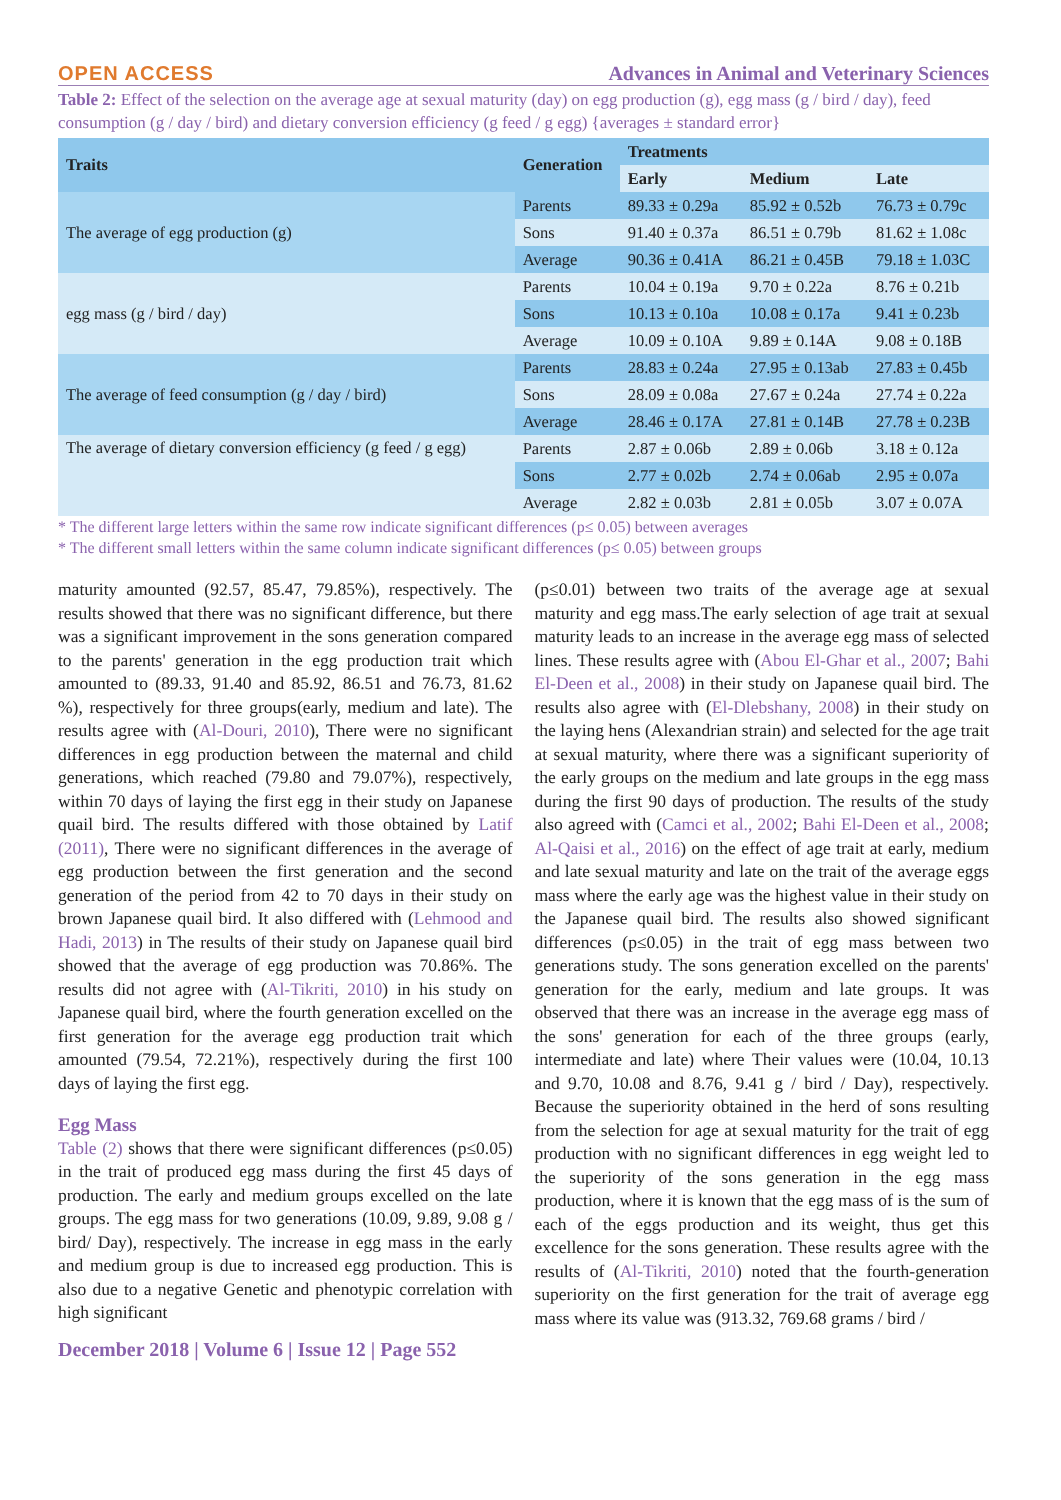OPEN ACCESS Advances in Animal and Veterinary Sciences
Table 2: Effect of the selection on the average age at sexual maturity (day) on egg production (g), egg mass (g / bird / day), feed consumption (g / day / bird) and dietary conversion efficiency (g feed / g egg) {averages ± standard error}
| Traits | Generation | Treatments | | |
| --- | --- | --- | --- | --- |
| | | Early | Medium | Late |
| The average of egg production (g) | Parents | 89.33 ± 0.29a | 85.92 ± 0.52b | 76.73 ± 0.79c |
| | Sons | 91.40 ± 0.37a | 86.51 ± 0.79b | 81.62 ± 1.08c |
| | Average | 90.36 ± 0.41A | 86.21 ± 0.45B | 79.18 ± 1.03C |
| egg mass (g / bird / day) | Parents | 10.04 ± 0.19a | 9.70 ± 0.22a | 8.76 ± 0.21b |
| | Sons | 10.13 ± 0.10a | 10.08 ± 0.17a | 9.41 ± 0.23b |
| | Average | 10.09 ± 0.10A | 9.89 ± 0.14A | 9.08 ± 0.18B |
| The average of feed consumption (g / day / bird) | Parents | 28.83 ± 0.24a | 27.95 ± 0.13ab | 27.83 ± 0.45b |
| | Sons | 28.09 ± 0.08a | 27.67 ± 0.24a | 27.74 ± 0.22a |
| | Average | 28.46 ± 0.17A | 27.81 ± 0.14B | 27.78 ± 0.23B |
| The average of dietary conversion efficiency (g feed / g egg) | Parents | 2.87 ± 0.06b | 2.89 ± 0.06b | 3.18 ± 0.12a |
| | Sons | 2.77 ± 0.02b | 2.74 ± 0.06ab | 2.95 ± 0.07a |
| | Average | 2.82 ± 0.03b | 2.81 ± 0.05b | 3.07 ± 0.07A |
* The different large letters within the same row indicate significant differences (p≤ 0.05) between averages
* The different small letters within the same column indicate significant differences (p≤ 0.05) between groups
maturity amounted (92.57, 85.47, 79.85%), respectively. The results showed that there was no significant difference, but there was a significant improvement in the sons generation compared to the parents' generation in the egg production trait which amounted to (89.33, 91.40 and 85.92, 86.51 and 76.73, 81.62 %), respectively for three groups(early, medium and late). The results agree with (Al-Douri, 2010), There were no significant differences in egg production between the maternal and child generations, which reached (79.80 and 79.07%), respectively, within 70 days of laying the first egg in their study on Japanese quail bird. The results differed with those obtained by Latif (2011), There were no significant differences in the average of egg production between the first generation and the second generation of the period from 42 to 70 days in their study on brown Japanese quail bird. It also differed with (Lehmood and Hadi, 2013) in The results of their study on Japanese quail bird showed that the average of egg production was 70.86%. The results did not agree with (Al-Tikriti, 2010) in his study on Japanese quail bird, where the fourth generation excelled on the first generation for the average egg production trait which amounted (79.54, 72.21%), respectively during the first 100 days of laying the first egg.
Egg Mass
Table (2) shows that there were significant differences (p≤0.05) in the trait of produced egg mass during the first 45 days of production. The early and medium groups excelled on the late groups. The egg mass for two generations (10.09, 9.89, 9.08 g / bird/ Day), respectively. The increase in egg mass in the early and medium group is due to increased egg production. This is also due to a negative Genetic and phenotypic correlation with high significant
(p≤0.01) between two traits of the average age at sexual maturity and egg mass.The early selection of age trait at sexual maturity leads to an increase in the average egg mass of selected lines. These results agree with (Abou El-Ghar et al., 2007; Bahi El-Deen et al., 2008) in their study on Japanese quail bird. The results also agree with (El-Dlebshany, 2008) in their study on the laying hens (Alexandrian strain) and selected for the age trait at sexual maturity, where there was a significant superiority of the early groups on the medium and late groups in the egg mass during the first 90 days of production. The results of the study also agreed with (Camci et al., 2002; Bahi El-Deen et al., 2008; Al-Qaisi et al., 2016) on the effect of age trait at early, medium and late sexual maturity and late on the trait of the average eggs mass where the early age was the highest value in their study on the Japanese quail bird. The results also showed significant differences (p≤0.05) in the trait of egg mass between two generations study. The sons generation excelled on the parents' generation for the early, medium and late groups. It was observed that there was an increase in the average egg mass of the sons' generation for each of the three groups (early, intermediate and late) where Their values were (10.04, 10.13 and 9.70, 10.08 and 8.76, 9.41 g / bird / Day), respectively. Because the superiority obtained in the herd of sons resulting from the selection for age at sexual maturity for the trait of egg production with no significant differences in egg weight led to the superiority of the sons generation in the egg mass production, where it is known that the egg mass of is the sum of each of the eggs production and its weight, thus get this excellence for the sons generation. These results agree with the results of (Al-Tikriti, 2010) noted that the fourth-generation superiority on the first generation for the trait of average egg mass where its value was (913.32, 769.68 grams / bird /
December 2018 | Volume 6 | Issue 12 | Page 552